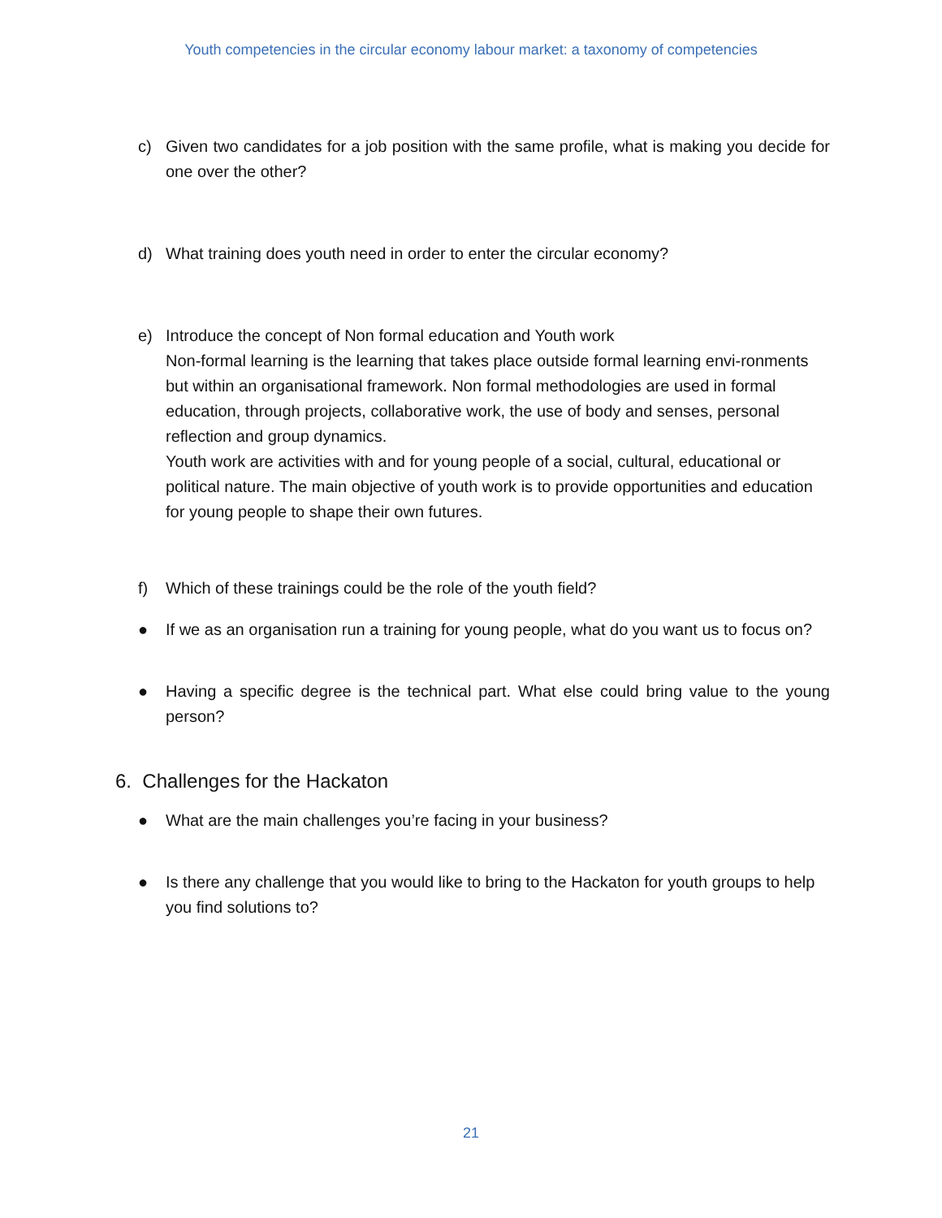Youth competencies in the circular economy labour market: a taxonomy of competencies
c) Given two candidates for a job position with the same profile, what is making you decide for one over the other?
d) What training does youth need in order to enter the circular economy?
e) Introduce the concept of Non formal education and Youth work
Non-formal learning is the learning that takes place outside formal learning envi-ronments but within an organisational framework. Non formal methodologies are used in formal education, through projects, collaborative work, the use of body and senses, personal reflection and group dynamics.
Youth work are activities with and for young people of a social, cultural, educational or political nature. The main objective of youth work is to provide opportunities and education for young people to shape their own futures.
f) Which of these trainings could be the role of the youth field?
● If we as an organisation run a training for young people, what do you want us to focus on?
● Having a specific degree is the technical part. What else could bring value to the young person?
6. Challenges for the Hackaton
● What are the main challenges you’re facing in your business?
● Is there any challenge that you would like to bring to the Hackaton for youth groups to help you find solutions to?
21